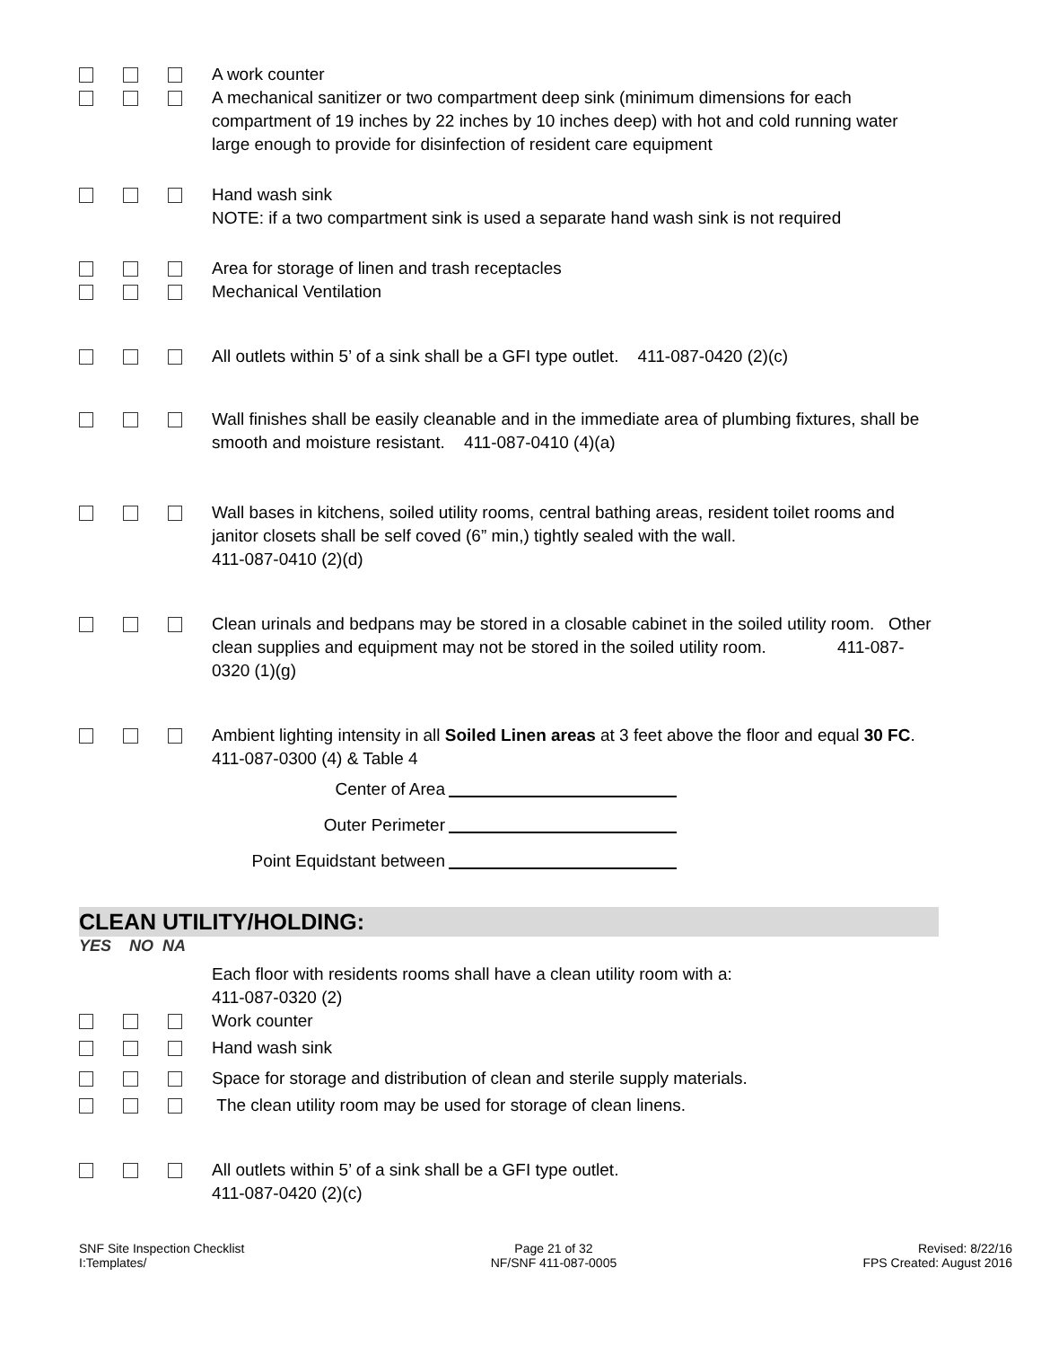A work counter
A mechanical sanitizer or two compartment deep sink (minimum dimensions for each compartment of 19 inches by 22 inches by 10 inches deep) with hot and cold running water large enough to provide for disinfection of resident care equipment
Hand wash sink
NOTE: if a two compartment sink is used a separate hand wash sink is not required
Area for storage of linen and trash receptacles
Mechanical Ventilation
All outlets within 5’ of a sink shall be a GFI type outlet. 411-087-0420 (2)(c)
Wall finishes shall be easily cleanable and in the immediate area of plumbing fixtures, shall be smooth and moisture resistant. 411-087-0410 (4)(a)
Wall bases in kitchens, soiled utility rooms, central bathing areas, resident toilet rooms and janitor closets shall be self coved (6” min,) tightly sealed with the wall.
411-087-0410 (2)(d)
Clean urinals and bedpans may be stored in a closable cabinet in the soiled utility room. Other clean supplies and equipment may not be stored in the soiled utility room. 411-087-0320 (1)(g)
Ambient lighting intensity in all Soiled Linen areas at 3 feet above the floor and equal 30 FC. 411-087-0300 (4) & Table 4
Center of Area
Outer Perimeter
Point Equidstant between
CLEAN UTILITY/HOLDING:
YES NO NA
Each floor with residents rooms shall have a clean utility room with a:
411-087-0320 (2)
Work counter
Hand wash sink
Space for storage and distribution of clean and sterile supply materials.
The clean utility room may be used for storage of clean linens.
All outlets within 5’ of a sink shall be a GFI type outlet.
411-087-0420 (2)(c)
SNF Site Inspection Checklist
I:Templates/
Page 21 of 32
NF/SNF 411-087-0005
Revised: 8/22/16
FPS Created: August 2016